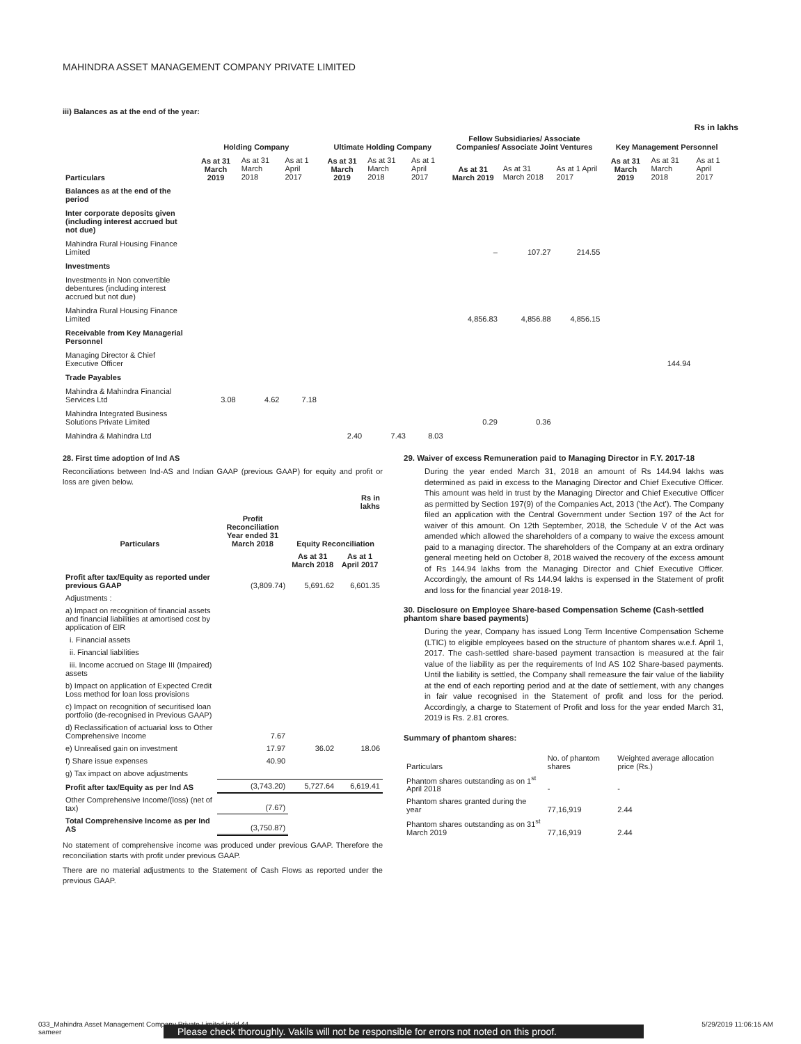MAHINDRA ASSET MANAGEMENT COMPANY PRIVATE LIMITED
iii) Balances as at the end of the year:
Rs in lakhs
| | Holding Company | | | Ultimate Holding Company | | | Fellow Subsidiaries/ Associate Companies/ Associate Joint Ventures | | | Key Management Personnel | | |
| --- | --- | --- | --- | --- | --- | --- | --- | --- | --- | --- | --- | --- |
| Particulars | As at 31 March 2019 | As at 31 March 2018 | As at 1 April 2017 | As at 31 March 2019 | As at 31 March 2018 | As at 1 April 2017 | As at 31 March 2019 | As at 31 March 2018 | As at 1 April 2017 | As at 31 March 2019 | As at 31 March 2018 | As at 1 April 2017 |
| Balances as at the end of the period | | | | | | | | | | | | |
| Inter corporate deposits given (including interest accrued but not due) | | | | | | | | | | | | |
| Mahindra Rural Housing Finance Limited | | | | | | | – | 107.27 | 214.55 | | | |
| Investments | | | | | | | | | | | | |
| Investments in Non convertible debentures (including interest accrued but not due) | | | | | | | | | | | | |
| Mahindra Rural Housing Finance Limited | | | | | | | 4,856.83 | 4,856.88 | 4,856.15 | | | |
| Receivable from Key Managerial Personnel | | | | | | | | | | | | |
| Managing Director & Chief Executive Officer | | | | | | | | | | | 144.94 | |
| Trade Payables | | | | | | | | | | | | |
| Mahindra & Mahindra Financial Services Ltd | 3.08 | 4.62 | 7.18 | | | | | | | | | |
| Mahindra Integrated Business Solutions Private Limited | | | | | | | 0.29 | 0.36 | | | | |
| Mahindra & Mahindra Ltd | | | | 2.40 | 7.43 | 8.03 | | | | | | |
28. First time adoption of Ind AS
Reconciliations between Ind-AS and Indian GAAP (previous GAAP) for equity and profit or loss are given below.
| | | | Rs in lakhs |
| --- | --- | --- | --- |
| Particulars | Profit Reconciliation Year ended 31 March 2018 | Equity Reconciliation | |
| | | As at 31 March 2018 | As at 1 April 2017 |
| Profit after tax/Equity as reported under previous GAAP | (3,809.74) | 5,691.62 | 6,601.35 |
| Adjustments : | | | |
| a) Impact on recognition of financial assets and financial liabilities at amortised cost by application of EIR | | | |
| i. Financial assets | | | |
| ii. Financial liabilities | | | |
| iii. Income accrued on Stage III (Impaired) assets | | | |
| b) Impact on application of Expected Credit Loss method for loan loss provisions | | | |
| c) Impact on recognition of securitised loan portfolio (de-recognised in Previous GAAP) | | | |
| d) Reclassification of actuarial loss to Other Comprehensive Income | 7.67 | | |
| e) Unrealised gain on investment | 17.97 | 36.02 | 18.06 |
| f) Share issue expenses | 40.90 | | |
| g) Tax impact on above adjustments | | | |
| Profit after tax/Equity as per Ind AS | (3,743.20) | 5,727.64 | 6,619.41 |
| Other Comprehensive Income/(loss) (net of tax) | (7.67) | | |
| Total Comprehensive Income as per Ind AS | (3,750.87) | | |
No statement of comprehensive income was produced under previous GAAP. Therefore the reconciliation starts with profit under previous GAAP.
There are no material adjustments to the Statement of Cash Flows as reported under the previous GAAP.
29. Waiver of excess Remuneration paid to Managing Director in F.Y. 2017-18
During the year ended March 31, 2018 an amount of Rs 144.94 lakhs was determined as paid in excess to the Managing Director and Chief Executive Officer. This amount was held in trust by the Managing Director and Chief Executive Officer as permitted by Section 197(9) of the Companies Act, 2013 ('the Act'). The Company filed an application with the Central Government under Section 197 of the Act for waiver of this amount. On 12th September, 2018, the Schedule V of the Act was amended which allowed the shareholders of a company to waive the excess amount paid to a managing director. The shareholders of the Company at an extra ordinary general meeting held on October 8, 2018 waived the recovery of the excess amount of Rs 144.94 lakhs from the Managing Director and Chief Executive Officer. Accordingly, the amount of Rs 144.94 lakhs is expensed in the Statement of profit and loss for the financial year 2018-19.
30. Disclosure on Employee Share-based Compensation Scheme (Cash-settled phantom share based payments)
During the year, Company has issued Long Term Incentive Compensation Scheme (LTIC) to eligible employees based on the structure of phantom shares w.e.f. April 1, 2017. The cash-settled share-based payment transaction is measured at the fair value of the liability as per the requirements of Ind AS 102 Share-based payments. Until the liability is settled, the Company shall remeasure the fair value of the liability at the end of each reporting period and at the date of settlement, with any changes in fair value recognised in the Statement of profit and loss for the period. Accordingly, a charge to Statement of Profit and loss for the year ended March 31, 2019 is Rs. 2.81 crores.
Summary of phantom shares:
| Particulars | No. of phantom shares | Weighted average allocation price (Rs.) |
| Phantom shares outstanding as on 1<sup>st</sup> April 2018 | - | - |
| Phantom shares granted during the year | 77,16,919 | 2.44 |
| Phantom shares outstanding as on 31<sup>st</sup> March 2019 | 77,16,919 | 2.44 |
033_Mahindra Asset Management Company Private Limited.indd 44
sameer 5/29/2019 11:06:15 AM
Please check thoroughly. Vakils will not be responsible for errors not noted on this proof.